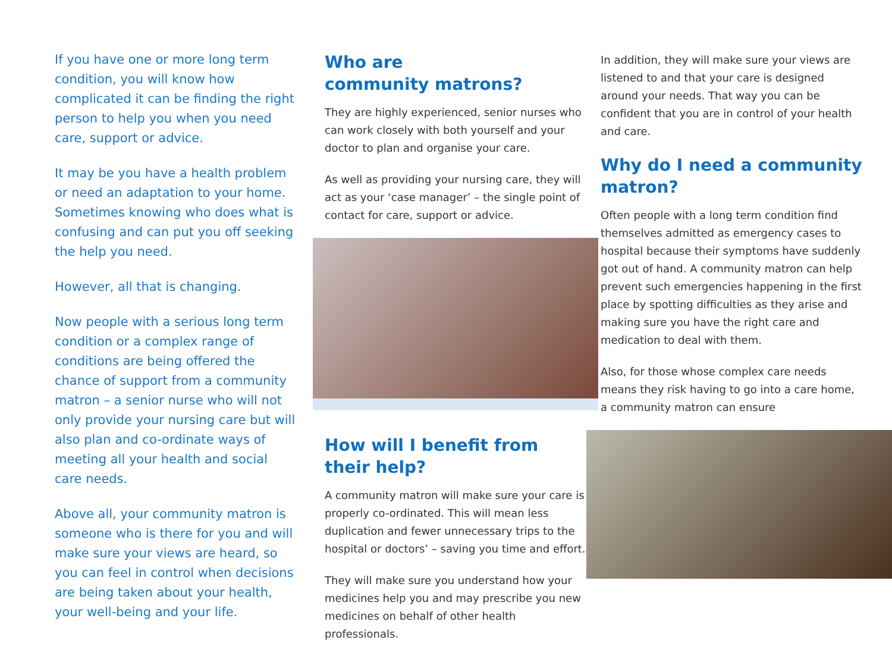If you have one or more long term condition, you will know how complicated it can be finding the right person to help you when you need care, support or advice.
It may be you have a health problem or need an adaptation to your home. Sometimes knowing who does what is confusing and can put you off seeking the help you need.
However, all that is changing.
Now people with a serious long term condition or a complex range of conditions are being offered the chance of support from a community matron – a senior nurse who will not only provide your nursing care but will also plan and co-ordinate ways of meeting all your health and social care needs.
Above all, your community matron is someone who is there for you and will make sure your views are heard, so you can feel in control when decisions are being taken about your health, your well-being and your life.
Who are
community matrons?
They are highly experienced, senior nurses who can work closely with both yourself and your doctor to plan and organise your care.
As well as providing your nursing care, they will act as your ‘case manager’ – the single point of contact for care, support or advice.
How will I benefit from their help?
A community matron will make sure your care is properly co-ordinated. This will mean less duplication and fewer unnecessary trips to the hospital or doctors’ – saving you time and effort.
They will make sure you understand how your medicines help you and may prescribe you new medicines on behalf of other health professionals.
In addition, they will make sure your views are listened to and that your care is designed around your needs. That way you can be confident that you are in control of your health and care.
Why do I need a community matron?
Often people with a long term condition find themselves admitted as emergency cases to hospital because their symptoms have suddenly got out of hand. A community matron can help prevent such emergencies happening in the first place by spotting difficulties as they arise and making sure you have the right care and medication to deal with them.
Also, for those whose complex care needs means they risk having to go into a care home, a community matron can ensure